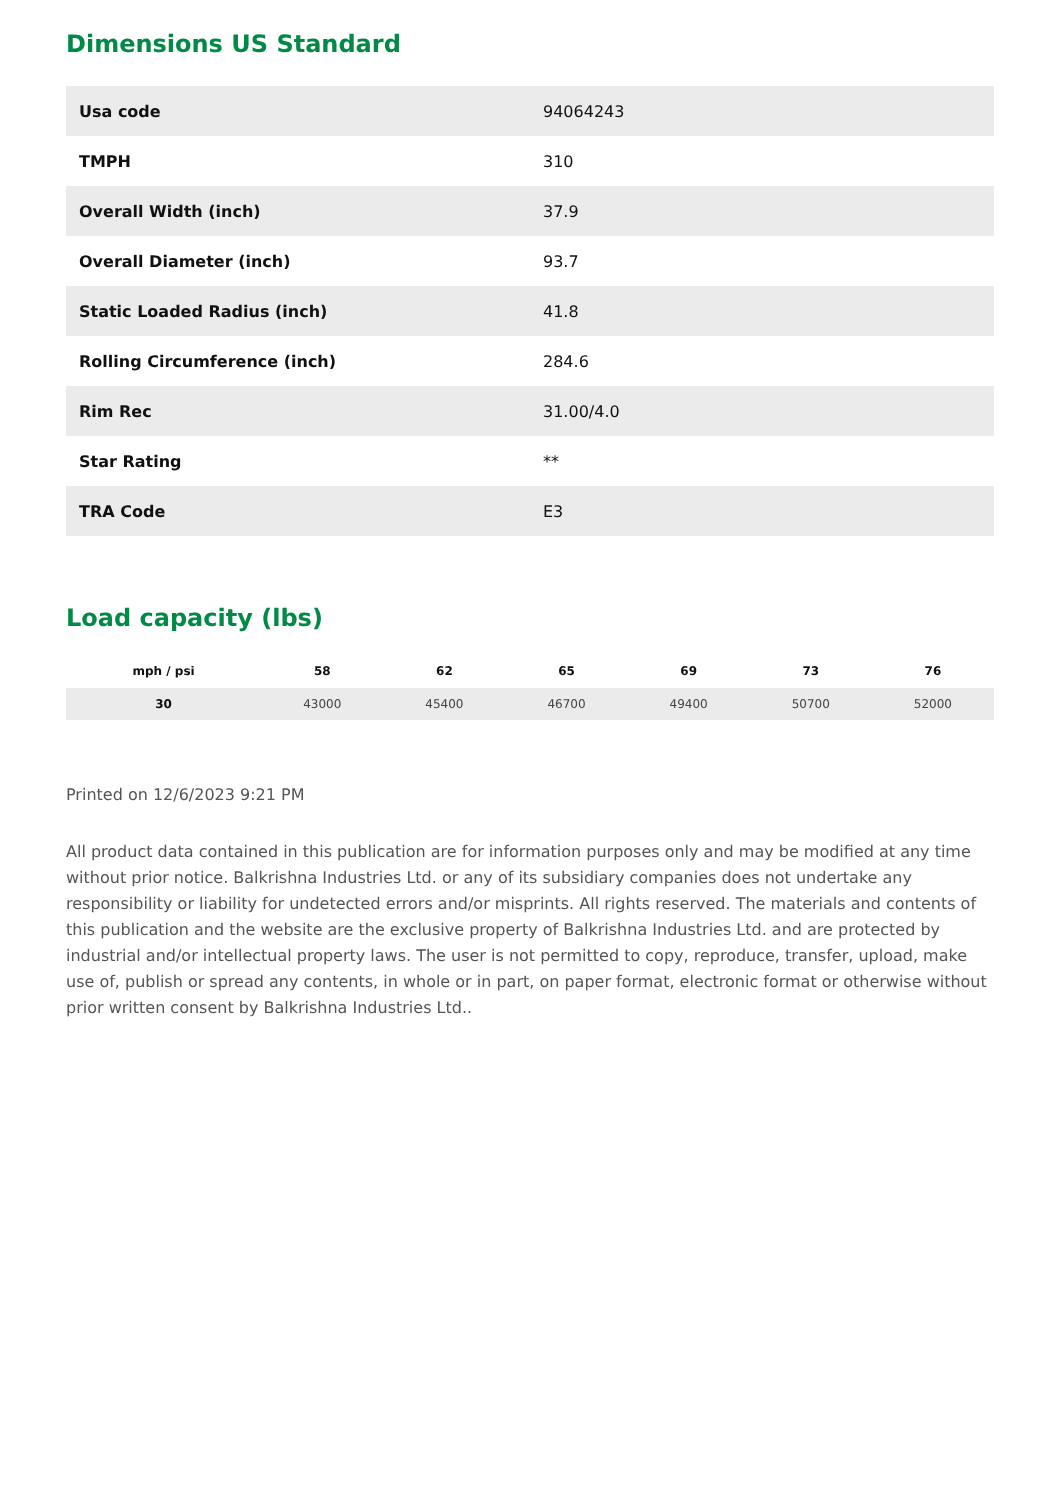Dimensions US Standard
| Usa code | 94064243 |
| TMPH | 310 |
| Overall Width (inch) | 37.9 |
| Overall Diameter (inch) | 93.7 |
| Static Loaded Radius (inch) | 41.8 |
| Rolling Circumference (inch) | 284.6 |
| Rim Rec | 31.00/4.0 |
| Star Rating | ** |
| TRA Code | E3 |
Load capacity (lbs)
| mph / psi | 58 | 62 | 65 | 69 | 73 | 76 |
| --- | --- | --- | --- | --- | --- | --- |
| 30 | 43000 | 45400 | 46700 | 49400 | 50700 | 52000 |
Printed on 12/6/2023 9:21 PM
All product data contained in this publication are for information purposes only and may be modified at any time without prior notice. Balkrishna Industries Ltd. or any of its subsidiary companies does not undertake any responsibility or liability for undetected errors and/or misprints. All rights reserved. The materials and contents of this publication and the website are the exclusive property of Balkrishna Industries Ltd. and are protected by industrial and/or intellectual property laws. The user is not permitted to copy, reproduce, transfer, upload, make use of, publish or spread any contents, in whole or in part, on paper format, electronic format or otherwise without prior written consent by Balkrishna Industries Ltd..